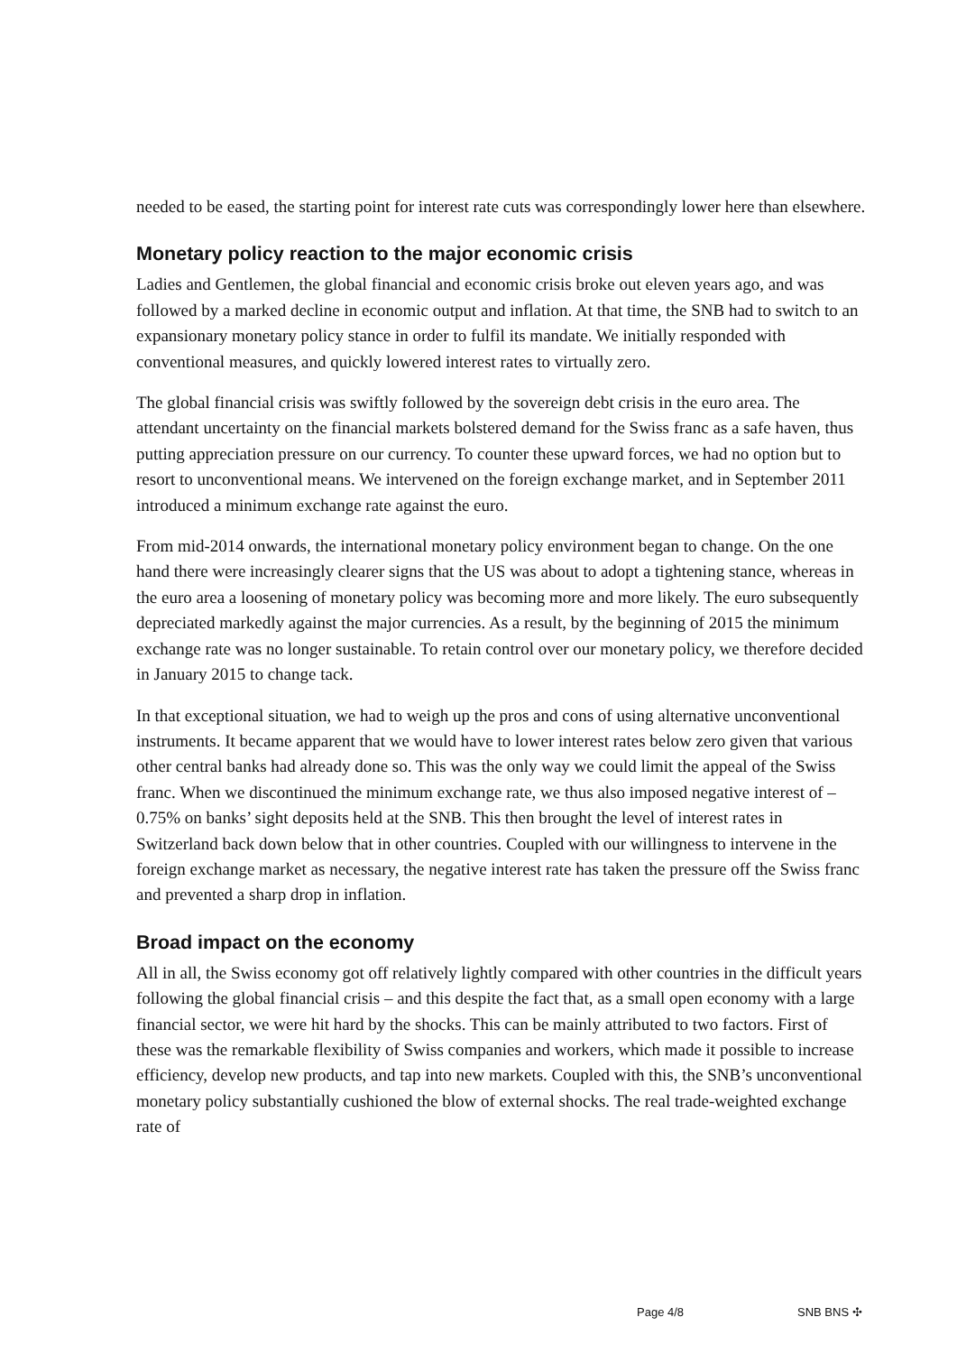needed to be eased, the starting point for interest rate cuts was correspondingly lower here than elsewhere.
Monetary policy reaction to the major economic crisis
Ladies and Gentlemen, the global financial and economic crisis broke out eleven years ago, and was followed by a marked decline in economic output and inflation. At that time, the SNB had to switch to an expansionary monetary policy stance in order to fulfil its mandate. We initially responded with conventional measures, and quickly lowered interest rates to virtually zero.
The global financial crisis was swiftly followed by the sovereign debt crisis in the euro area. The attendant uncertainty on the financial markets bolstered demand for the Swiss franc as a safe haven, thus putting appreciation pressure on our currency. To counter these upward forces, we had no option but to resort to unconventional means. We intervened on the foreign exchange market, and in September 2011 introduced a minimum exchange rate against the euro.
From mid-2014 onwards, the international monetary policy environment began to change. On the one hand there were increasingly clearer signs that the US was about to adopt a tightening stance, whereas in the euro area a loosening of monetary policy was becoming more and more likely. The euro subsequently depreciated markedly against the major currencies. As a result, by the beginning of 2015 the minimum exchange rate was no longer sustainable. To retain control over our monetary policy, we therefore decided in January 2015 to change tack.
In that exceptional situation, we had to weigh up the pros and cons of using alternative unconventional instruments. It became apparent that we would have to lower interest rates below zero given that various other central banks had already done so. This was the only way we could limit the appeal of the Swiss franc. When we discontinued the minimum exchange rate, we thus also imposed negative interest of –0.75% on banks’ sight deposits held at the SNB. This then brought the level of interest rates in Switzerland back down below that in other countries. Coupled with our willingness to intervene in the foreign exchange market as necessary, the negative interest rate has taken the pressure off the Swiss franc and prevented a sharp drop in inflation.
Broad impact on the economy
All in all, the Swiss economy got off relatively lightly compared with other countries in the difficult years following the global financial crisis – and this despite the fact that, as a small open economy with a large financial sector, we were hit hard by the shocks. This can be mainly attributed to two factors. First of these was the remarkable flexibility of Swiss companies and workers, which made it possible to increase efficiency, develop new products, and tap into new markets. Coupled with this, the SNB’s unconventional monetary policy substantially cushioned the blow of external shocks. The real trade-weighted exchange rate of
Page 4/8 SNB BNS ✣